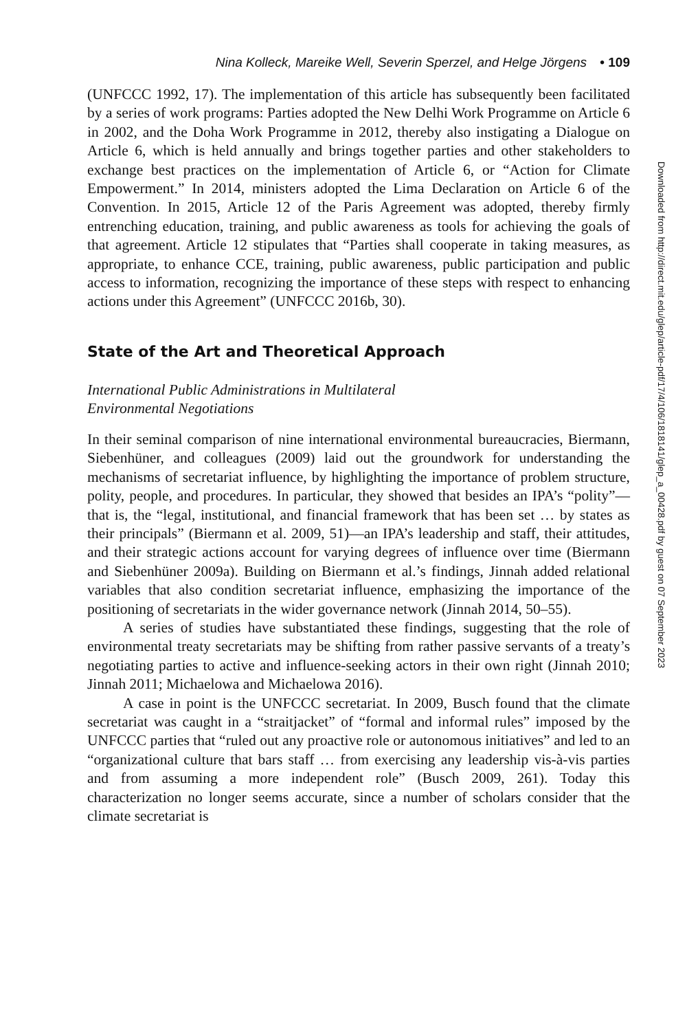Nina Kolleck, Mareike Well, Severin Sperzel, and Helge Jörgens • 109
(UNFCCC 1992, 17). The implementation of this article has subsequently been facilitated by a series of work programs: Parties adopted the New Delhi Work Programme on Article 6 in 2002, and the Doha Work Programme in 2012, thereby also instigating a Dialogue on Article 6, which is held annually and brings together parties and other stakeholders to exchange best practices on the implementation of Article 6, or “Action for Climate Empowerment.” In 2014, ministers adopted the Lima Declaration on Article 6 of the Convention. In 2015, Article 12 of the Paris Agreement was adopted, thereby firmly entrenching education, training, and public awareness as tools for achieving the goals of that agreement. Article 12 stipulates that “Parties shall cooperate in taking measures, as appropriate, to enhance CCE, training, public awareness, public participation and public access to information, recognizing the importance of these steps with respect to enhancing actions under this Agreement” (UNFCCC 2016b, 30).
State of the Art and Theoretical Approach
International Public Administrations in Multilateral
Environmental Negotiations
In their seminal comparison of nine international environmental bureaucracies, Biermann, Siebenhüner, and colleagues (2009) laid out the groundwork for understanding the mechanisms of secretariat influence, by highlighting the importance of problem structure, polity, people, and procedures. In particular, they showed that besides an IPA’s “polity”—that is, the “legal, institutional, and financial framework that has been set … by states as their principals” (Biermann et al. 2009, 51)—an IPA’s leadership and staff, their attitudes, and their strategic actions account for varying degrees of influence over time (Biermann and Siebenhüner 2009a). Building on Biermann et al.’s findings, Jinnah added relational variables that also condition secretariat influence, emphasizing the importance of the positioning of secretariats in the wider governance network (Jinnah 2014, 50–55).
A series of studies have substantiated these findings, suggesting that the role of environmental treaty secretariats may be shifting from rather passive servants of a treaty’s negotiating parties to active and influence-seeking actors in their own right (Jinnah 2010; Jinnah 2011; Michaelowa and Michaelowa 2016).
A case in point is the UNFCCC secretariat. In 2009, Busch found that the climate secretariat was caught in a “straitjacket” of “formal and informal rules” imposed by the UNFCCC parties that “ruled out any proactive role or autonomous initiatives” and led to an “organizational culture that bars staff … from exercising any leadership vis-à-vis parties and from assuming a more independent role” (Busch 2009, 261). Today this characterization no longer seems accurate, since a number of scholars consider that the climate secretariat is
Downloaded from http://direct.mit.edu/glep/article-pdf/17/4/106/1818141/glep_a_00428.pdf by guest on 07 September 2023